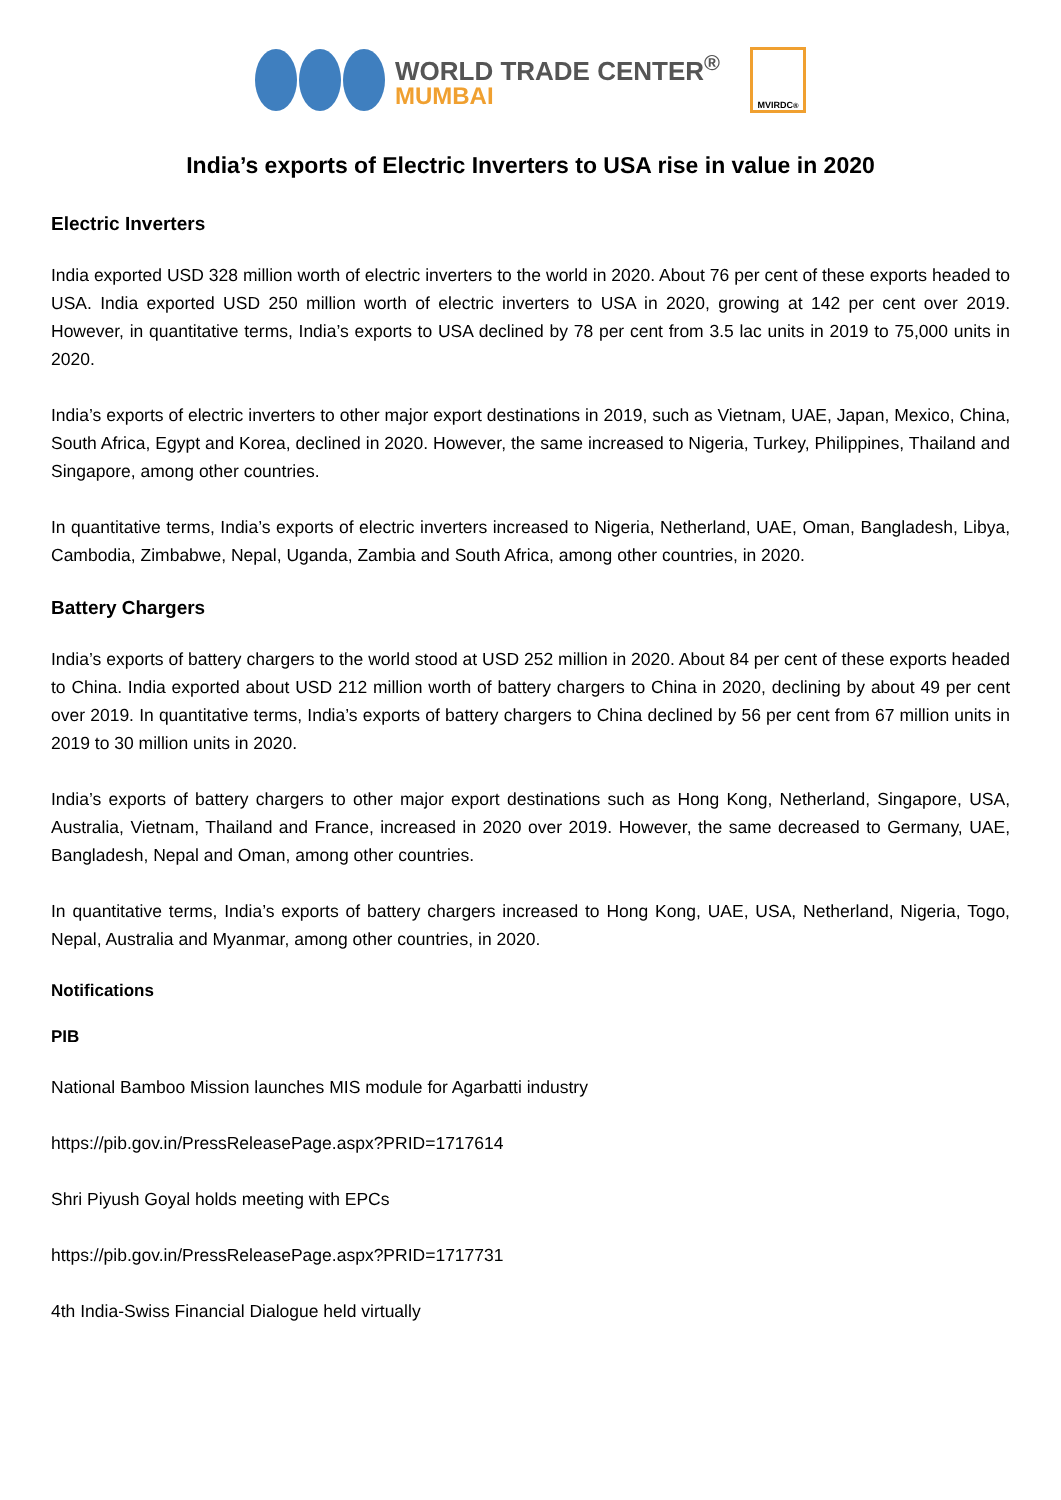WORLD TRADE CENTER<sup>®</sup>
MUMBAI
MVIRDC<sup>®</sup>
India’s exports of Electric Inverters to USA rise in value in 2020
Electric Inverters
India exported USD 328 million worth of electric inverters to the world in 2020. About 76 per cent of these exports headed to USA. India exported USD 250 million worth of electric inverters to USA in 2020, growing at 142 per cent over 2019. However, in quantitative terms, India’s exports to USA declined by 78 per cent from 3.5 lac units in 2019 to 75,000 units in 2020.
India’s exports of electric inverters to other major export destinations in 2019, such as Vietnam, UAE, Japan, Mexico, China, South Africa, Egypt and Korea, declined in 2020. However, the same increased to Nigeria, Turkey, Philippines, Thailand and Singapore, among other countries.
In quantitative terms, India’s exports of electric inverters increased to Nigeria, Netherland, UAE, Oman, Bangladesh, Libya, Cambodia, Zimbabwe, Nepal, Uganda, Zambia and South Africa, among other countries, in 2020.
Battery Chargers
India’s exports of battery chargers to the world stood at USD 252 million in 2020. About 84 per cent of these exports headed to China. India exported about USD 212 million worth of battery chargers to China in 2020, declining by about 49 per cent over 2019. In quantitative terms, India’s exports of battery chargers to China declined by 56 per cent from 67 million units in 2019 to 30 million units in 2020.
India’s exports of battery chargers to other major export destinations such as Hong Kong, Netherland, Singapore, USA, Australia, Vietnam, Thailand and France, increased in 2020 over 2019. However, the same decreased to Germany, UAE, Bangladesh, Nepal and Oman, among other countries.
In quantitative terms, India’s exports of battery chargers increased to Hong Kong, UAE, USA, Netherland, Nigeria, Togo, Nepal, Australia and Myanmar, among other countries, in 2020.
Notifications
PIB
National Bamboo Mission launches MIS module for Agarbatti industry
https://pib.gov.in/PressReleasePage.aspx?PRID=1717614
Shri Piyush Goyal holds meeting with EPCs
https://pib.gov.in/PressReleasePage.aspx?PRID=1717731
4th India-Swiss Financial Dialogue held virtually